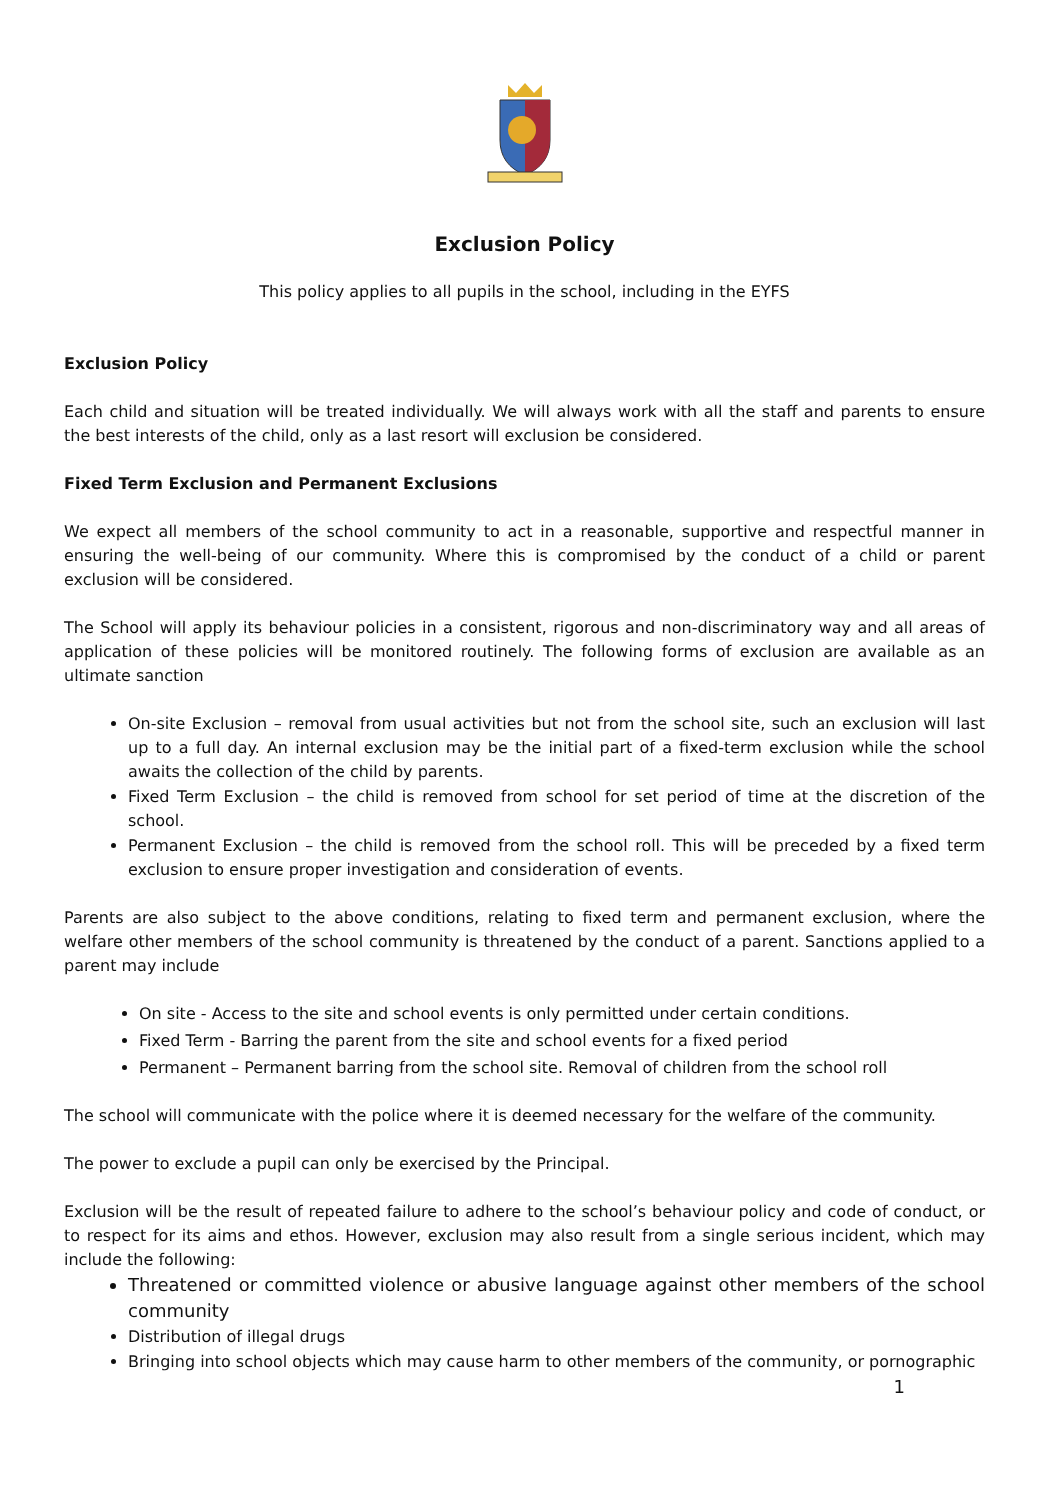Exclusion Policy
This policy applies to all pupils in the school, including in the EYFS
Exclusion Policy
Each child and situation will be treated individually. We will always work with all the staff and parents to ensure the best interests of the child, only as a last resort will exclusion be considered.
Fixed Term Exclusion and Permanent Exclusions
We expect all members of the school community to act in a reasonable, supportive and respectful manner in ensuring the well-being of our community. Where this is compromised by the conduct of a child or parent exclusion will be considered.
The School will apply its behaviour policies in a consistent, rigorous and non-discriminatory way and all areas of application of these policies will be monitored routinely. The following forms of exclusion are available as an ultimate sanction
On-site Exclusion – removal from usual activities but not from the school site, such an exclusion will last up to a full day. An internal exclusion may be the initial part of a fixed-term exclusion while the school awaits the collection of the child by parents.
Fixed Term Exclusion – the child is removed from school for set period of time at the discretion of the school.
Permanent Exclusion – the child is removed from the school roll. This will be preceded by a fixed term exclusion to ensure proper investigation and consideration of events.
Parents are also subject to the above conditions, relating to fixed term and permanent exclusion, where the welfare other members of the school community is threatened by the conduct of a parent. Sanctions applied to a parent may include
On site - Access to the site and school events is only permitted under certain conditions.
Fixed Term - Barring the parent from the site and school events for a fixed period
Permanent – Permanent barring from the school site. Removal of children from the school roll
The school will communicate with the police where it is deemed necessary for the welfare of the community.
The power to exclude a pupil can only be exercised by the Principal.
Exclusion will be the result of repeated failure to adhere to the school’s behaviour policy and code of conduct, or to respect for its aims and ethos. However, exclusion may also result from a single serious incident, which may include the following:
Threatened or committed violence or abusive language against other members of the school community
Distribution of illegal drugs
Bringing into school objects which may cause harm to other members of the community, or pornographic
1